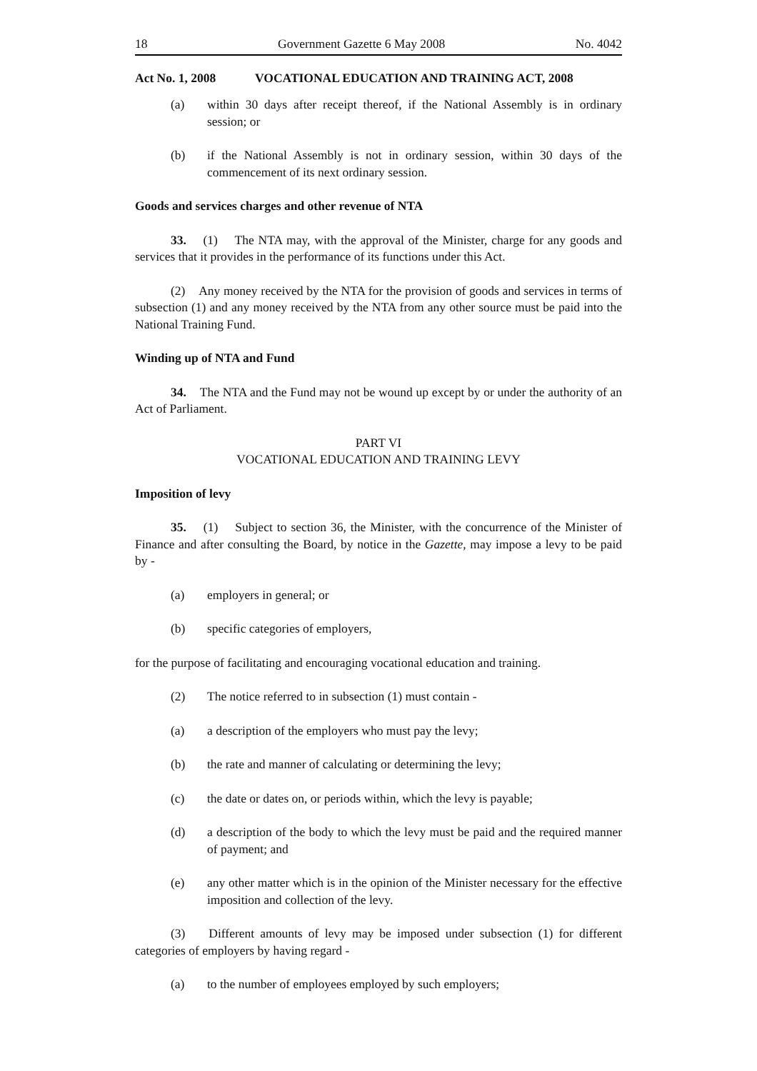18 Government Gazette 6 May 2008 No. 4042
Act No. 1, 2008 VOCATIONAL EDUCATION AND TRAINING ACT, 2008
(a) within 30 days after receipt thereof, if the National Assembly is in ordinary session; or
(b) if the National Assembly is not in ordinary session, within 30 days of the commencement of its next ordinary session.
Goods and services charges and other revenue of NTA
33. (1) The NTA may, with the approval of the Minister, charge for any goods and services that it provides in the performance of its functions under this Act.
(2) Any money received by the NTA for the provision of goods and services in terms of subsection (1) and any money received by the NTA from any other source must be paid into the National Training Fund.
Winding up of NTA and Fund
34. The NTA and the Fund may not be wound up except by or under the authority of an Act of Parliament.
PART VI
VOCATIONAL EDUCATION AND TRAINING LEVY
Imposition of levy
35. (1) Subject to section 36, the Minister, with the concurrence of the Minister of Finance and after consulting the Board, by notice in the Gazette, may impose a levy to be paid by -
(a) employers in general; or
(b) specific categories of employers,
for the purpose of facilitating and encouraging vocational education and training.
(2) The notice referred to in subsection (1) must contain -
(a) a description of the employers who must pay the levy;
(b) the rate and manner of calculating or determining the levy;
(c) the date or dates on, or periods within, which the levy is payable;
(d) a description of the body to which the levy must be paid and the required manner of payment; and
(e) any other matter which is in the opinion of the Minister necessary for the effective imposition and collection of the levy.
(3) Different amounts of levy may be imposed under subsection (1) for different categories of employers by having regard -
(a) to the number of employees employed by such employers;